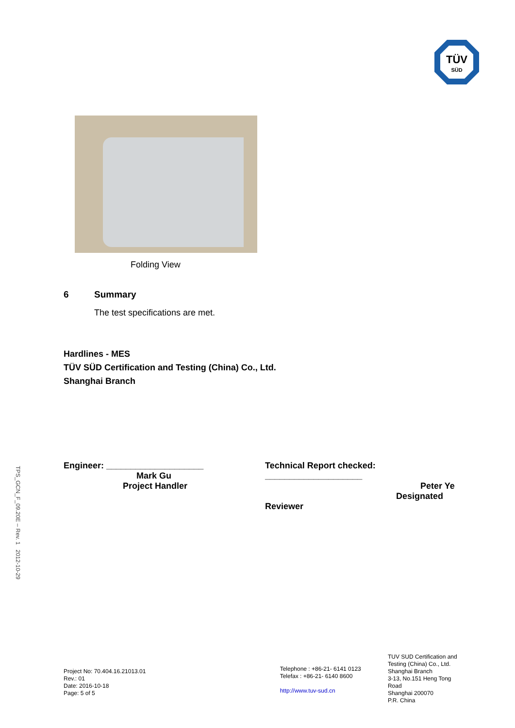TÜV
SÜD
TPS_GCN_F_09.20E – Rev. 1 2012-10-29
Folding View
6 Summary
The test specifications are met.
Hardlines - MES
TÜV SÜD Certification and Testing (China) Co., Ltd.
Shanghai Branch
Engineer: ____________________
Mark Gu
Project Handler
Technical Report checked: ____________________
Peter Ye
Designated Reviewer
Project No: 70.404.16.21013.01
Rev.: 01
Date: 2016-10-18
Page: 5 of 5
Telephone : +86-21- 6141 0123
Telefax : +86-21- 6140 8600
http://www.tuv-sud.cn
TUV SUD Certification and
Testing (China) Co., Ltd.
Shanghai Branch
3-13, No.151 Heng Tong Road
Shanghai 200070
P.R. China